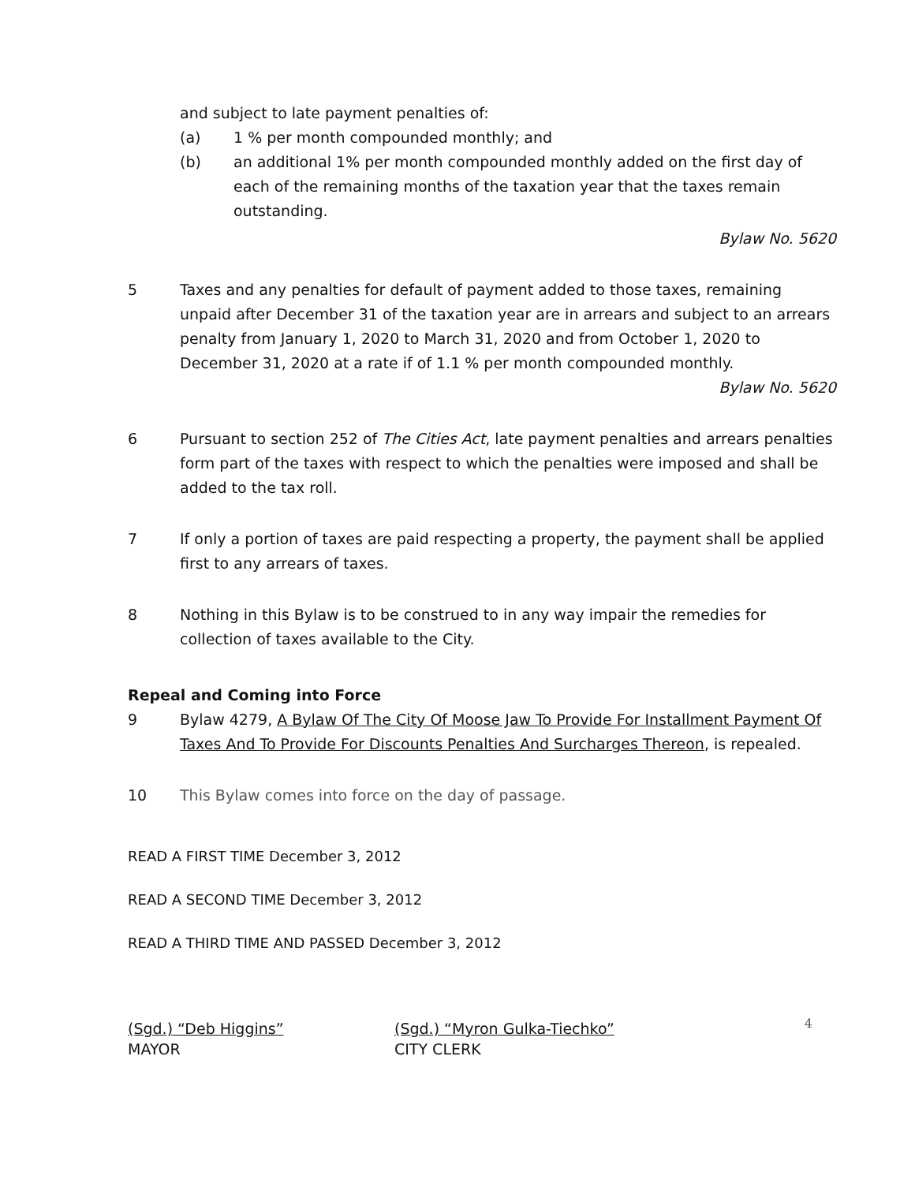and subject to late payment penalties of:
(a) 1 % per month compounded monthly; and
(b) an additional 1% per month compounded monthly added on the first day of each of the remaining months of the taxation year that the taxes remain outstanding.
Bylaw No. 5620
5 Taxes and any penalties for default of payment added to those taxes, remaining unpaid after December 31 of the taxation year are in arrears and subject to an arrears penalty from January 1, 2020 to March 31, 2020 and from October 1, 2020 to December 31, 2020 at a rate if of 1.1 % per month compounded monthly.
Bylaw No. 5620
6 Pursuant to section 252 of The Cities Act, late payment penalties and arrears penalties form part of the taxes with respect to which the penalties were imposed and shall be added to the tax roll.
7 If only a portion of taxes are paid respecting a property, the payment shall be applied first to any arrears of taxes.
8 Nothing in this Bylaw is to be construed to in any way impair the remedies for collection of taxes available to the City.
Repeal and Coming into Force
9 Bylaw 4279, A Bylaw Of The City Of Moose Jaw To Provide For Installment Payment Of Taxes And To Provide For Discounts Penalties And Surcharges Thereon, is repealed.
10 This Bylaw comes into force on the day of passage.
READ A FIRST TIME December 3, 2012
READ A SECOND TIME December 3, 2012
READ A THIRD TIME AND PASSED December 3, 2012
(Sgd.) “Deb Higgins”
MAYOR
(Sgd.) “Myron Gulka-Tiechko”
CITY CLERK
4